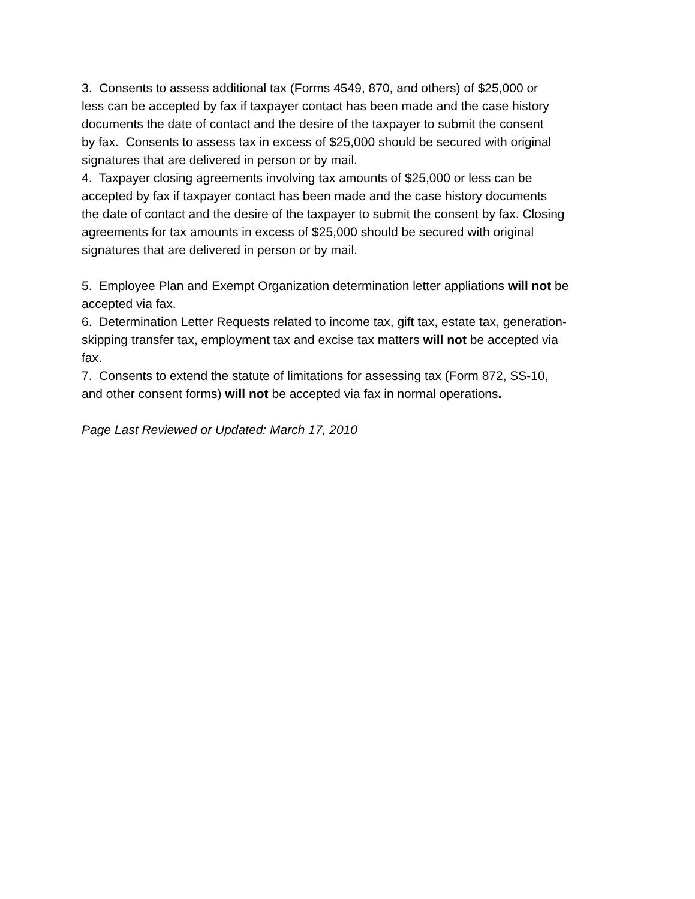3. Consents to assess additional tax (Forms 4549, 870, and others) of $25,000 or
less can be accepted by fax if taxpayer contact has been made and the case history
documents the date of contact and the desire of the taxpayer to submit the consent
by fax. Consents to assess tax in excess of $25,000 should be secured with original
signatures that are delivered in person or by mail.
4. Taxpayer closing agreements involving tax amounts of $25,000 or less can be
accepted by fax if taxpayer contact has been made and the case history documents
the date of contact and the desire of the taxpayer to submit the consent by fax. Closing
agreements for tax amounts in excess of $25,000 should be secured with original
signatures that are delivered in person or by mail.
5. Employee Plan and Exempt Organization determination letter appliations will not be
accepted via fax.
6. Determination Letter Requests related to income tax, gift tax, estate tax, generation-
skipping transfer tax, employment tax and excise tax matters will not be accepted via
fax.
7. Consents to extend the statute of limitations for assessing tax (Form 872, SS-10,
and other consent forms) will not be accepted via fax in normal operations.
Page Last Reviewed or Updated: March 17, 2010